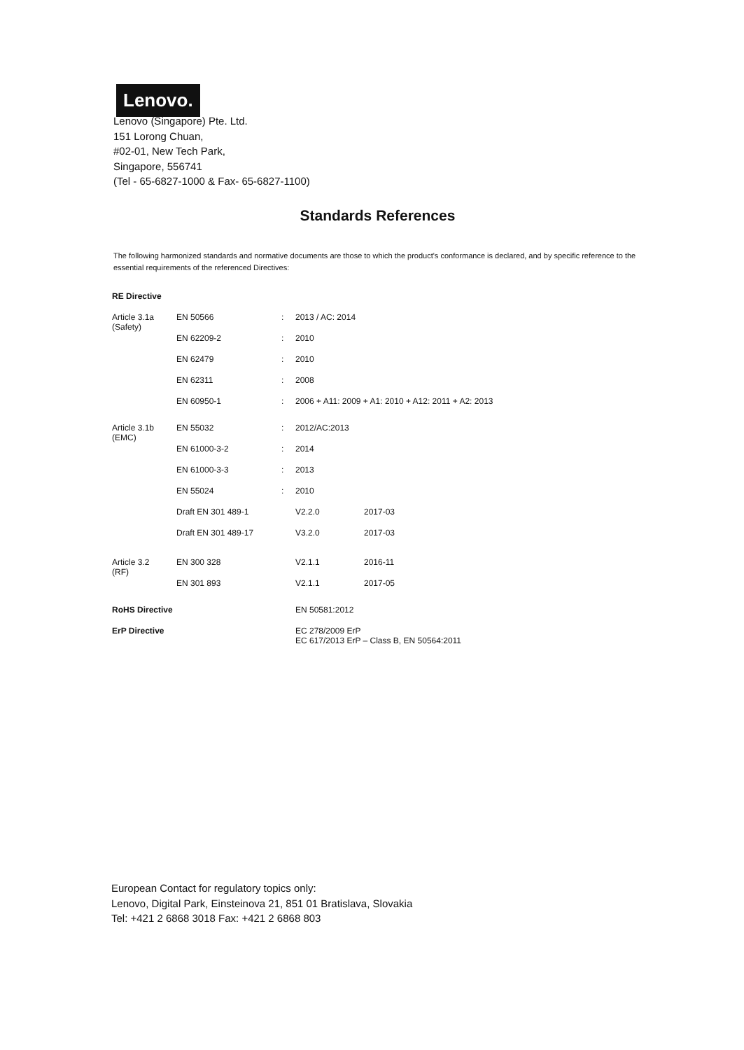Lenovo.
Lenovo (Singapore) Pte. Ltd.
151 Lorong Chuan,
#02-01, New Tech Park,
Singapore, 556741
(Tel - 65-6827-1000 & Fax- 65-6827-1100)
Standards References
The following harmonized standards and normative documents are those to which the product's conformance is declared, and by specific reference to the essential requirements of the referenced Directives:
| RE Directive | | | | |
| Article 3.1a (Safety) | EN 50566 | : | 2013 / AC: 2014 | |
| | EN 62209-2 | : | 2010 | |
| | EN 62479 | : | 2010 | |
| | EN 62311 | : | 2008 | |
| | EN 60950-1 | : | 2006 + A11: 2009 + A1: 2010 + A12: 2011 + A2: 2013 | |
| Article 3.1b (EMC) | EN 55032 | : | 2012/AC:2013 | |
| | EN 61000-3-2 | : | 2014 | |
| | EN 61000-3-3 | : | 2013 | |
| | EN 55024 | : | 2010 | |
| | Draft EN 301 489-1 | | V2.2.0 | 2017-03 |
| | Draft EN 301 489-17 | | V3.2.0 | 2017-03 |
| Article 3.2 (RF) | EN 300 328 | | V2.1.1 | 2016-11 |
| | EN 301 893 | | V2.1.1 | 2017-05 |
| RoHS Directive | | | EN 50581:2012 | |
| ErP Directive | | | EC 278/2009 ErP EC 617/2013 ErP – Class B, EN 50564:2011 | |
European Contact for regulatory topics only:
Lenovo, Digital Park, Einsteinova 21, 851 01 Bratislava, Slovakia
Tel: +421 2 6868 3018 Fax: +421 2 6868 803